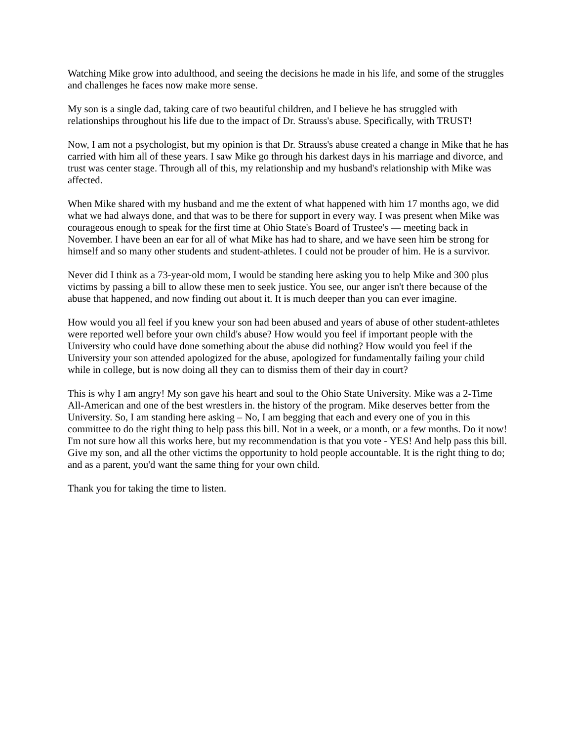Watching Mike grow into adulthood, and seeing the decisions he made in his life, and some of the struggles and challenges he faces now make more sense.
My son is a single dad, taking care of two beautiful children, and I believe he has struggled with relationships throughout his life due to the impact of Dr. Strauss's abuse. Specifically, with TRUST!
Now, I am not a psychologist, but my opinion is that Dr. Strauss's abuse created a change in Mike that he has carried with him all of these years. I saw Mike go through his darkest days in his marriage and divorce, and trust was center stage. Through all of this, my relationship and my husband's relationship with Mike was affected.
When Mike shared with my husband and me the extent of what happened with him 17 months ago, we did what we had always done, and that was to be there for support in every way. I was present when Mike was courageous enough to speak for the first time at Ohio State's Board of Trustee's — meeting back in November. I have been an ear for all of what Mike has had to share, and we have seen him be strong for himself and so many other students and student-athletes. I could not be prouder of him. He is a survivor.
Never did I think as a 73-year-old mom, I would be standing here asking you to help Mike and 300 plus victims by passing a bill to allow these men to seek justice. You see, our anger isn't there because of the abuse that happened, and now finding out about it. It is much deeper than you can ever imagine.
How would you all feel if you knew your son had been abused and years of abuse of other student-athletes were reported well before your own child's abuse? How would you feel if important people with the University who could have done something about the abuse did nothing? How would you feel if the University your son attended apologized for the abuse, apologized for fundamentally failing your child while in college, but is now doing all they can to dismiss them of their day in court?
This is why I am angry! My son gave his heart and soul to the Ohio State University. Mike was a 2-Time All-American and one of the best wrestlers in. the history of the program. Mike deserves better from the University. So, I am standing here asking – No, I am begging that each and every one of you in this committee to do the right thing to help pass this bill. Not in a week, or a month, or a few months. Do it now! I'm not sure how all this works here, but my recommendation is that you vote - YES! And help pass this bill. Give my son, and all the other victims the opportunity to hold people accountable. It is the right thing to do; and as a parent, you'd want the same thing for your own child.
Thank you for taking the time to listen.